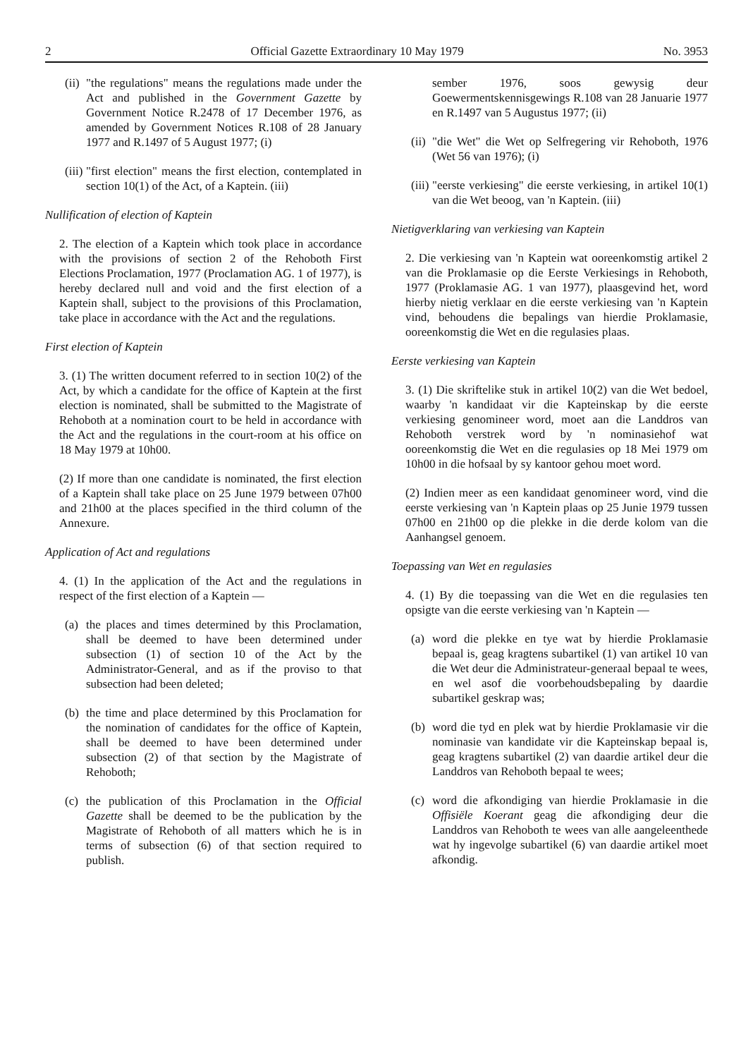2 Official Gazette Extraordinary 10 May 1979 No. 3953
(ii) "the regulations" means the regulations made under the Act and published in the Government Gazette by Government Notice R.2478 of 17 December 1976, as amended by Government Notices R.108 of 28 January 1977 and R.1497 of 5 August 1977; (i)
(iii) "first election" means the first election, contemplated in section 10(1) of the Act, of a Kaptein. (iii)
Nullification of election of Kaptein
2. The election of a Kaptein which took place in accordance with the provisions of section 2 of the Rehoboth First Elections Proclamation, 1977 (Proclamation AG. 1 of 1977), is hereby declared null and void and the first election of a Kaptein shall, subject to the provisions of this Proclamation, take place in accordance with the Act and the regulations.
First election of Kaptein
3. (1) The written document referred to in section 10(2) of the Act, by which a candidate for the office of Kaptein at the first election is nominated, shall be submitted to the Magistrate of Rehoboth at a nomination court to be held in accordance with the Act and the regulations in the court-room at his office on 18 May 1979 at 10h00.
(2) If more than one candidate is nominated, the first election of a Kaptein shall take place on 25 June 1979 between 07h00 and 21h00 at the places specified in the third column of the Annexure.
Application of Act and regulations
4. (1) In the application of the Act and the regulations in respect of the first election of a Kaptein —
(a) the places and times determined by this Proclamation, shall be deemed to have been determined under subsection (1) of section 10 of the Act by the Administrator-General, and as if the proviso to that subsection had been deleted;
(b) the time and place determined by this Proclamation for the nomination of candidates for the office of Kaptein, shall be deemed to have been determined under subsection (2) of that section by the Magistrate of Rehoboth;
(c) the publication of this Proclamation in the Official Gazette shall be deemed to be the publication by the Magistrate of Rehoboth of all matters which he is in terms of subsection (6) of that section required to publish.
sember 1976, soos gewysig deur Goewermentskennisgewings R.108 van 28 Januarie 1977 en R.1497 van 5 Augustus 1977; (ii)
(ii) "die Wet" die Wet op Selfregering vir Rehoboth, 1976 (Wet 56 van 1976); (i)
(iii) "eerste verkiesing" die eerste verkiesing, in artikel 10(1) van die Wet beoog, van 'n Kaptein. (iii)
Nietigverklaring van verkiesing van Kaptein
2. Die verkiesing van 'n Kaptein wat ooreenkomstig artikel 2 van die Proklamasie op die Eerste Verkiesings in Rehoboth, 1977 (Proklamasie AG. 1 van 1977), plaasgevind het, word hierby nietig verklaar en die eerste verkiesing van 'n Kaptein vind, behoudens die bepalings van hierdie Proklamasie, ooreenkomstig die Wet en die regulasies plaas.
Eerste verkiesing van Kaptein
3. (1) Die skriftelike stuk in artikel 10(2) van die Wet bedoel, waarby 'n kandidaat vir die Kapteinskap by die eerste verkiesing genomineer word, moet aan die Landdros van Rehoboth verstrek word by 'n nominasiehof wat ooreenkomstig die Wet en die regulasies op 18 Mei 1979 om 10h00 in die hofsaal by sy kantoor gehou moet word.
(2) Indien meer as een kandidaat genomineer word, vind die eerste verkiesing van 'n Kaptein plaas op 25 Junie 1979 tussen 07h00 en 21h00 op die plekke in die derde kolom van die Aanhangsel genoem.
Toepassing van Wet en regulasies
4. (1) By die toepassing van die Wet en die regulasies ten opsigte van die eerste verkiesing van 'n Kaptein —
(a) word die plekke en tye wat by hierdie Proklamasie bepaal is, geag kragtens subartikel (1) van artikel 10 van die Wet deur die Administrateur-generaal bepaal te wees, en wel asof die voorbehoudsbepaling by daardie subartikel geskrap was;
(b) word die tyd en plek wat by hierdie Proklamasie vir die nominasie van kandidate vir die Kapteinskap bepaal is, geag kragtens subartikel (2) van daardie artikel deur die Landdros van Rehoboth bepaal te wees;
(c) word die afkondiging van hierdie Proklamasie in die Offisiële Koerant geag die afkondiging deur die Landdros van Rehoboth te wees van alle aangeleenthede wat hy ingevolge subartikel (6) van daardie artikel moet afkondig.